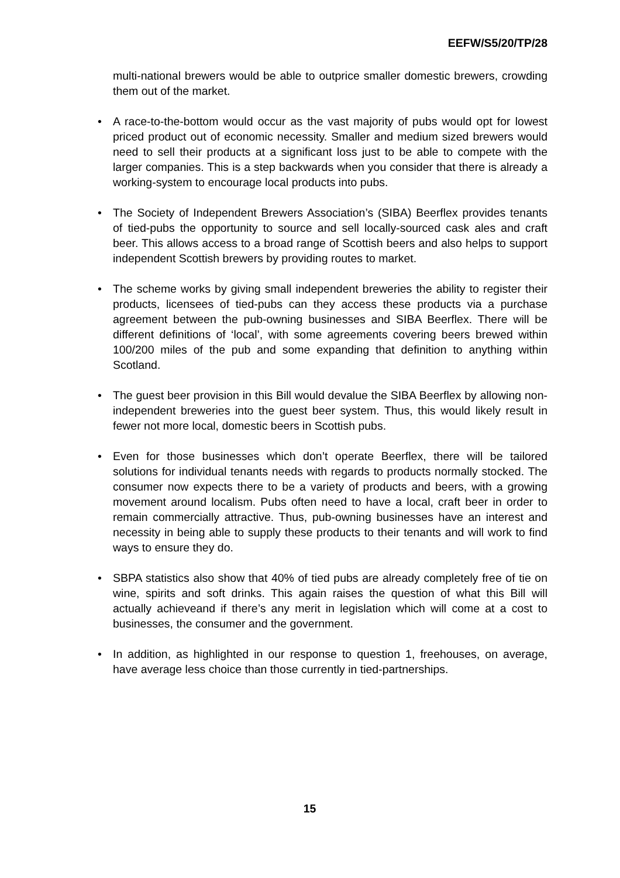EEFW/S5/20/TP/28
multi-national brewers would be able to outprice smaller domestic brewers, crowding them out of the market.
• A race-to-the-bottom would occur as the vast majority of pubs would opt for lowest priced product out of economic necessity. Smaller and medium sized brewers would need to sell their products at a significant loss just to be able to compete with the larger companies. This is a step backwards when you consider that there is already a working-system to encourage local products into pubs.
• The Society of Independent Brewers Association’s (SIBA) Beerflex provides tenants of tied-pubs the opportunity to source and sell locally-sourced cask ales and craft beer. This allows access to a broad range of Scottish beers and also helps to support independent Scottish brewers by providing routes to market.
• The scheme works by giving small independent breweries the ability to register their products, licensees of tied-pubs can they access these products via a purchase agreement between the pub-owning businesses and SIBA Beerflex. There will be different definitions of ‘local’, with some agreements covering beers brewed within 100/200 miles of the pub and some expanding that definition to anything within Scotland.
• The guest beer provision in this Bill would devalue the SIBA Beerflex by allowing non-independent breweries into the guest beer system. Thus, this would likely result in fewer not more local, domestic beers in Scottish pubs.
• Even for those businesses which don’t operate Beerflex, there will be tailored solutions for individual tenants needs with regards to products normally stocked. The consumer now expects there to be a variety of products and beers, with a growing movement around localism. Pubs often need to have a local, craft beer in order to remain commercially attractive. Thus, pub-owning businesses have an interest and necessity in being able to supply these products to their tenants and will work to find ways to ensure they do.
• SBPA statistics also show that 40% of tied pubs are already completely free of tie on wine, spirits and soft drinks. This again raises the question of what this Bill will actually achieveand if there’s any merit in legislation which will come at a cost to businesses, the consumer and the government.
• In addition, as highlighted in our response to question 1, freehouses, on average, have average less choice than those currently in tied-partnerships.
15